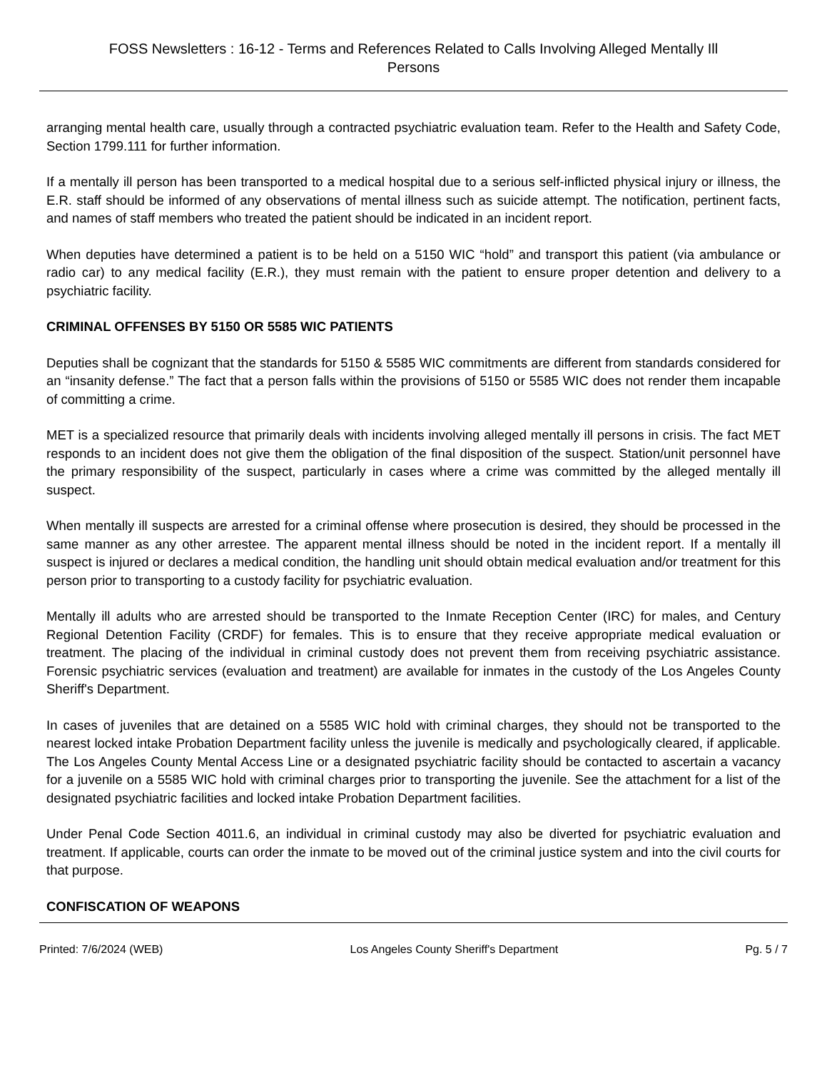FOSS Newsletters : 16-12 - Terms and References Related to Calls Involving Alleged Mentally Ill Persons
arranging mental health care, usually through a contracted psychiatric evaluation team. Refer to the Health and Safety Code, Section 1799.111 for further information.
If a mentally ill person has been transported to a medical hospital due to a serious self-inflicted physical injury or illness, the E.R. staff should be informed of any observations of mental illness such as suicide attempt. The notification, pertinent facts, and names of staff members who treated the patient should be indicated in an incident report.
When deputies have determined a patient is to be held on a 5150 WIC “hold” and transport this patient (via ambulance or radio car) to any medical facility (E.R.), they must remain with the patient to ensure proper detention and delivery to a psychiatric facility.
CRIMINAL OFFENSES BY 5150 OR 5585 WIC PATIENTS
Deputies shall be cognizant that the standards for 5150 & 5585 WIC commitments are different from standards considered for an “insanity defense.” The fact that a person falls within the provisions of 5150 or 5585 WIC does not render them incapable of committing a crime.
MET is a specialized resource that primarily deals with incidents involving alleged mentally ill persons in crisis. The fact MET responds to an incident does not give them the obligation of the final disposition of the suspect. Station/unit personnel have the primary responsibility of the suspect, particularly in cases where a crime was committed by the alleged mentally ill suspect.
When mentally ill suspects are arrested for a criminal offense where prosecution is desired, they should be processed in the same manner as any other arrestee. The apparent mental illness should be noted in the incident report. If a mentally ill suspect is injured or declares a medical condition, the handling unit should obtain medical evaluation and/or treatment for this person prior to transporting to a custody facility for psychiatric evaluation.
Mentally ill adults who are arrested should be transported to the Inmate Reception Center (IRC) for males, and Century Regional Detention Facility (CRDF) for females. This is to ensure that they receive appropriate medical evaluation or treatment. The placing of the individual in criminal custody does not prevent them from receiving psychiatric assistance. Forensic psychiatric services (evaluation and treatment) are available for inmates in the custody of the Los Angeles County Sheriff's Department.
In cases of juveniles that are detained on a 5585 WIC hold with criminal charges, they should not be transported to the nearest locked intake Probation Department facility unless the juvenile is medically and psychologically cleared, if applicable. The Los Angeles County Mental Access Line or a designated psychiatric facility should be contacted to ascertain a vacancy for a juvenile on a 5585 WIC hold with criminal charges prior to transporting the juvenile. See the attachment for a list of the designated psychiatric facilities and locked intake Probation Department facilities.
Under Penal Code Section 4011.6, an individual in criminal custody may also be diverted for psychiatric evaluation and treatment. If applicable, courts can order the inmate to be moved out of the criminal justice system and into the civil courts for that purpose.
CONFISCATION OF WEAPONS
Printed: 7/6/2024 (WEB) Los Angeles County Sheriff's Department Pg. 5 / 7